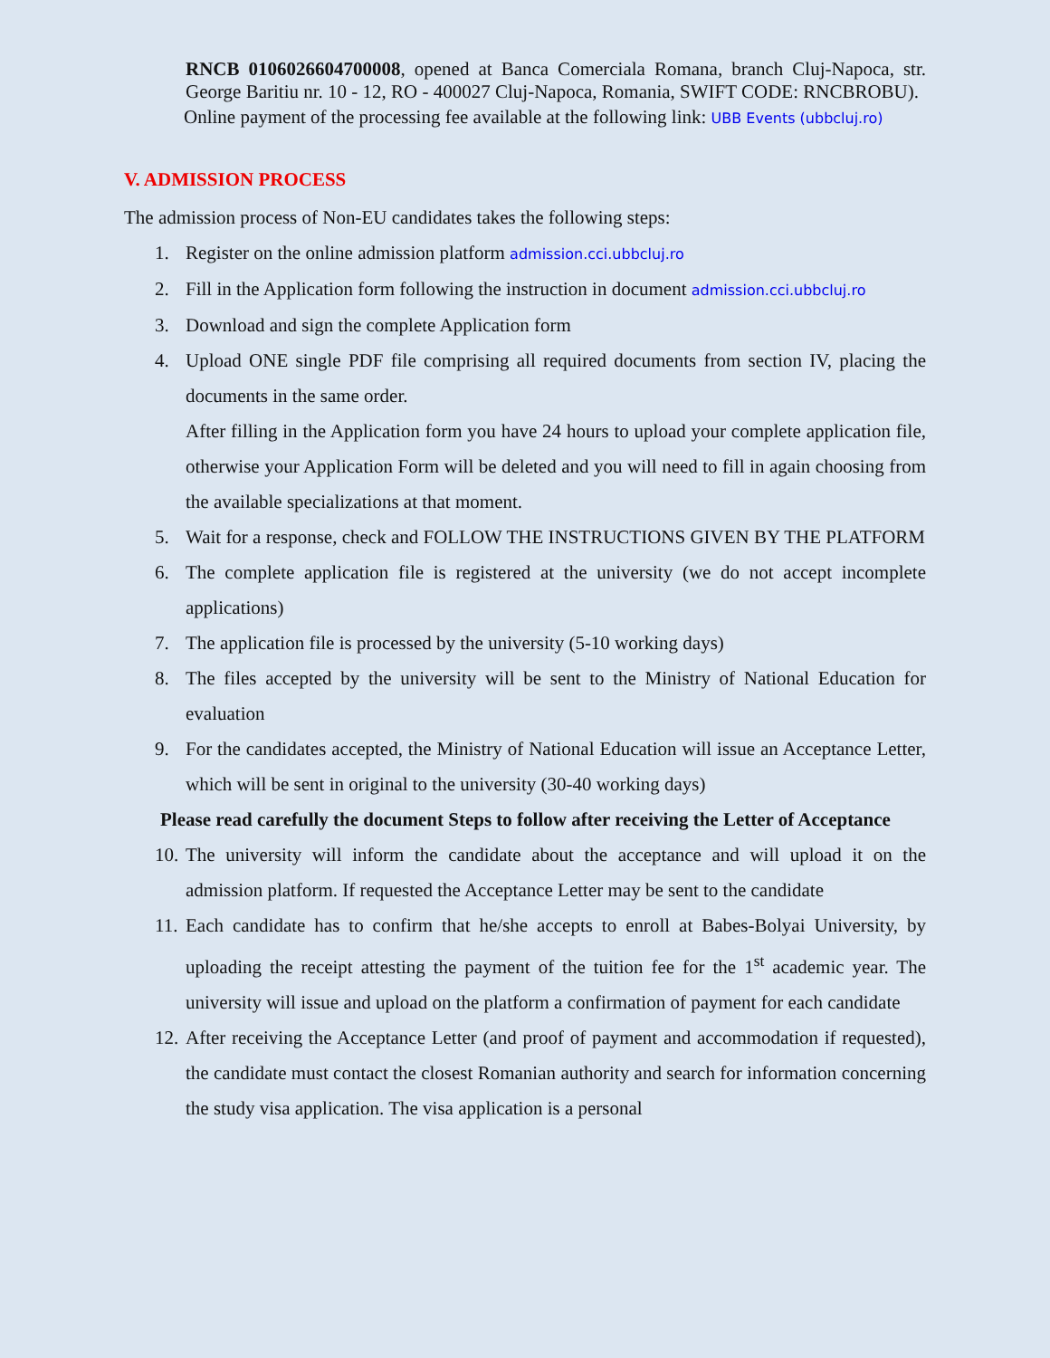RNCB 0106026604700008, opened at Banca Comerciala Romana, branch Cluj-Napoca, str. George Baritiu nr. 10 - 12, RO - 400027 Cluj-Napoca, Romania, SWIFT CODE: RNCBROBU).
Online payment of the processing fee available at the following link: UBB Events (ubbcluj.ro)
V. ADMISSION PROCESS
The admission process of Non-EU candidates takes the following steps:
1. Register on the online admission platform admission.cci.ubbcluj.ro
2. Fill in the Application form following the instruction in document admission.cci.ubbcluj.ro
3. Download and sign the complete Application form
4. Upload ONE single PDF file comprising all required documents from section IV, placing the documents in the same order.
After filling in the Application form you have 24 hours to upload your complete application file, otherwise your Application Form will be deleted and you will need to fill in again choosing from the available specializations at that moment.
5. Wait for a response, check and FOLLOW THE INSTRUCTIONS GIVEN BY THE PLATFORM
6. The complete application file is registered at the university (we do not accept incomplete applications)
7. The application file is processed by the university (5-10 working days)
8. The files accepted by the university will be sent to the Ministry of National Education for evaluation
9. For the candidates accepted, the Ministry of National Education will issue an Acceptance Letter, which will be sent in original to the university (30-40 working days)
Please read carefully the document Steps to follow after receiving the Letter of Acceptance
10. The university will inform the candidate about the acceptance and will upload it on the admission platform. If requested the Acceptance Letter may be sent to the candidate
11. Each candidate has to confirm that he/she accepts to enroll at Babes-Bolyai University, by uploading the receipt attesting the payment of the tuition fee for the 1<sup>st</sup> academic year. The university will issue and upload on the platform a confirmation of payment for each candidate
12. After receiving the Acceptance Letter (and proof of payment and accommodation if requested), the candidate must contact the closest Romanian authority and search for information concerning the study visa application. The visa application is a personal